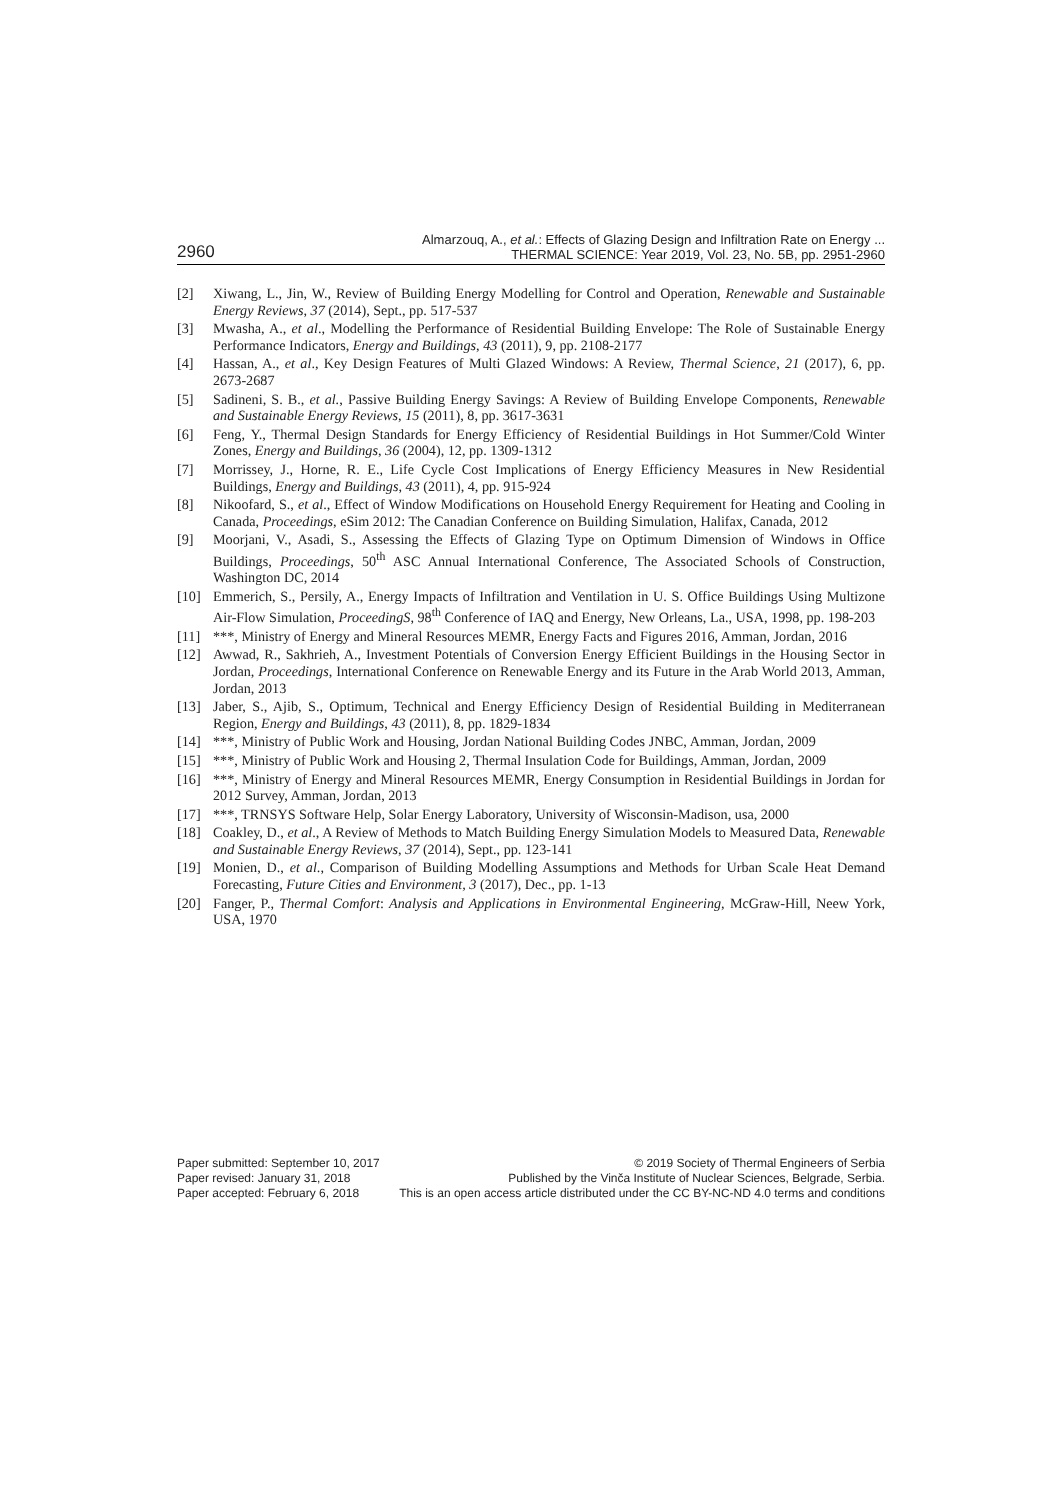2960
Almarzouq, A., et al.: Effects of Glazing Design and Infiltration Rate on Energy ...
THERMAL SCIENCE: Year 2019, Vol. 23, No. 5B, pp. 2951-2960
[2] Xiwang, L., Jin, W., Review of Building Energy Modelling for Control and Operation, Renewable and Sustainable Energy Reviews, 37 (2014), Sept., pp. 517-537
[3] Mwasha, A., et al., Modelling the Performance of Residential Building Envelope: The Role of Sustainable Energy Performance Indicators, Energy and Buildings, 43 (2011), 9, pp. 2108-2177
[4] Hassan, A., et al., Key Design Features of Multi Glazed Windows: A Review, Thermal Science, 21 (2017), 6, pp. 2673-2687
[5] Sadineni, S. B., et al., Passive Building Energy Savings: A Review of Building Envelope Components, Renewable and Sustainable Energy Reviews, 15 (2011), 8, pp. 3617-3631
[6] Feng, Y., Thermal Design Standards for Energy Efficiency of Residential Buildings in Hot Summer/Cold Winter Zones, Energy and Buildings, 36 (2004), 12, pp. 1309-1312
[7] Morrissey, J., Horne, R. E., Life Cycle Cost Implications of Energy Efficiency Measures in New Residential Buildings, Energy and Buildings, 43 (2011), 4, pp. 915-924
[8] Nikoofard, S., et al., Effect of Window Modifications on Household Energy Requirement for Heating and Cooling in Canada, Proceedings, eSim 2012: The Canadian Conference on Building Simulation, Halifax, Canada, 2012
[9] Moorjani, V., Asadi, S., Assessing the Effects of Glazing Type on Optimum Dimension of Windows in Office Buildings, Proceedings, 50<sup>th</sup> ASC Annual International Conference, The Associated Schools of Construction, Washington DC, 2014
[10] Emmerich, S., Persily, A., Energy Impacts of Infiltration and Ventilation in U. S. Office Buildings Using Multizone Air-Flow Simulation, ProceedingS, 98<sup>th</sup> Conference of IAQ and Energy, New Orleans, La., USA, 1998, pp. 198-203
[11] ***, Ministry of Energy and Mineral Resources MEMR, Energy Facts and Figures 2016, Amman, Jordan, 2016
[12] Awwad, R., Sakhrieh, A., Investment Potentials of Conversion Energy Efficient Buildings in the Housing Sector in Jordan, Proceedings, International Conference on Renewable Energy and its Future in the Arab World 2013, Amman, Jordan, 2013
[13] Jaber, S., Ajib, S., Optimum, Technical and Energy Efficiency Design of Residential Building in Mediterranean Region, Energy and Buildings, 43 (2011), 8, pp. 1829-1834
[14] ***, Ministry of Public Work and Housing, Jordan National Building Codes JNBC, Amman, Jordan, 2009
[15] ***, Ministry of Public Work and Housing 2, Thermal Insulation Code for Buildings, Amman, Jordan, 2009
[16] ***, Ministry of Energy and Mineral Resources MEMR, Energy Consumption in Residential Buildings in Jordan for 2012 Survey, Amman, Jordan, 2013
[17] ***, TRNSYS Software Help, Solar Energy Laboratory, University of Wisconsin-Madison, usa, 2000
[18] Coakley, D., et al., A Review of Methods to Match Building Energy Simulation Models to Measured Data, Renewable and Sustainable Energy Reviews, 37 (2014), Sept., pp. 123-141
[19] Monien, D., et al., Comparison of Building Modelling Assumptions and Methods for Urban Scale Heat Demand Forecasting, Future Cities and Environment, 3 (2017), Dec., pp. 1-13
[20] Fanger, P., Thermal Comfort: Analysis and Applications in Environmental Engineering, McGraw-Hill, Neew York, USA, 1970
Paper submitted: September 10, 2017
Paper revised: January 31, 2018
Paper accepted: February 6, 2018
© 2019 Society of Thermal Engineers of Serbia
Published by the Vinča Institute of Nuclear Sciences, Belgrade, Serbia.
This is an open access article distributed under the CC BY-NC-ND 4.0 terms and conditions